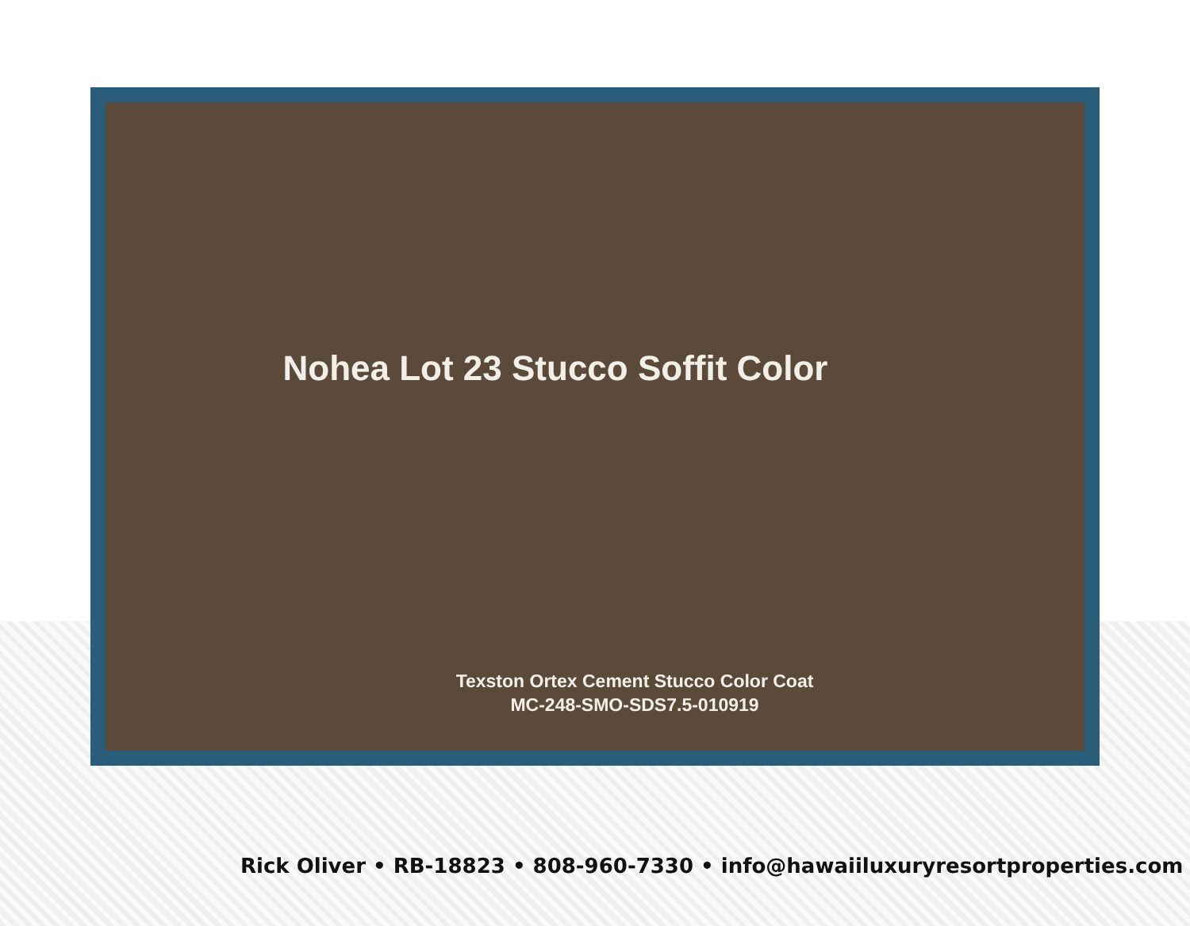Nohea Lot 23 Stucco Soffit Color
Texston Ortex Cement Stucco Color Coat
MC-248-SMO-SDS7.5-010919
Rick Oliver • RB-18823 • 808-960-7330 • info@hawaiiluxuryresortproperties.com